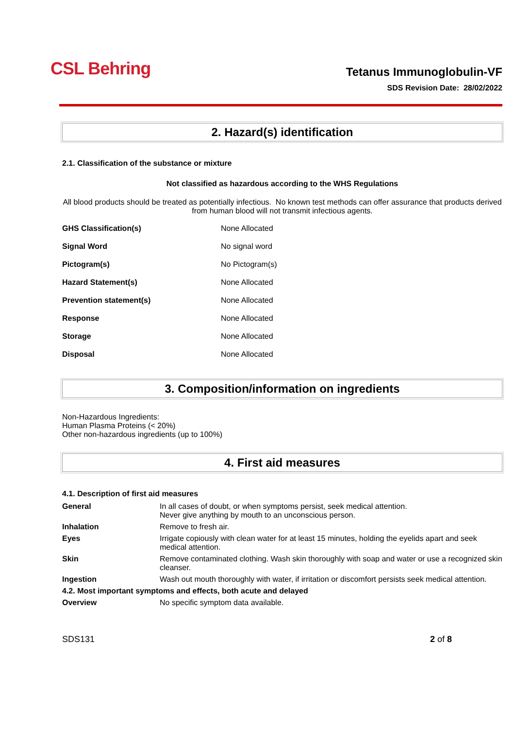CSL Behring
Tetanus Immunoglobulin-VF
SDS Revision Date: 28/02/2022
2. Hazard(s) identification
2.1. Classification of the substance or mixture
Not classified as hazardous according to the WHS Regulations
All blood products should be treated as potentially infectious. No known test methods can offer assurance that products derived from human blood will not transmit infectious agents.
| GHS Classification(s) | None Allocated |
| Signal Word | No signal word |
| Pictogram(s) | No Pictogram(s) |
| Hazard Statement(s) | None Allocated |
| Prevention statement(s) | None Allocated |
| Response | None Allocated |
| Storage | None Allocated |
| Disposal | None Allocated |
3. Composition/information on ingredients
Non-Hazardous Ingredients:
Human Plasma Proteins (< 20%)
Other non-hazardous ingredients (up to 100%)
4. First aid measures
4.1. Description of first aid measures
| General | In all cases of doubt, or when symptoms persist, seek medical attention. Never give anything by mouth to an unconscious person. |
| Inhalation | Remove to fresh air. |
| Eyes | Irrigate copiously with clean water for at least 15 minutes, holding the eyelids apart and seek medical attention. |
| Skin | Remove contaminated clothing. Wash skin thoroughly with soap and water or use a recognized skin cleanser. |
| Ingestion | Wash out mouth thoroughly with water, if irritation or discomfort persists seek medical attention. |
| 4.2. Most important symptoms and effects, both acute and delayed | |
| Overview | No specific symptom data available. |
SDS131 2 of 8